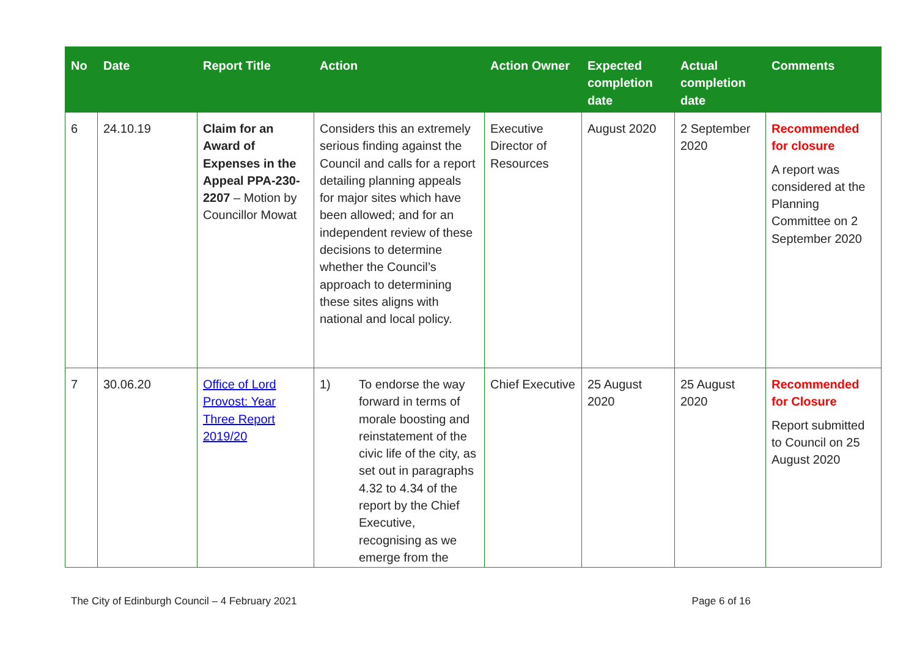| No | Date | Report Title | Action | Action Owner | Expected completion date | Actual completion date | Comments |
| --- | --- | --- | --- | --- | --- | --- | --- |
| 6 | 24.10.19 | Claim for an Award of Expenses in the Appeal PPA-230-2207 – Motion by Councillor Mowat | Considers this an extremely serious finding against the Council and calls for a report detailing planning appeals for major sites which have been allowed; and for an independent review of these decisions to determine whether the Council’s approach to determining these sites aligns with national and local policy. | Executive Director of Resources | August 2020 | 2 September 2020 | Recommended for closure A report was considered at the Planning Committee on 2 September 2020 |
| 7 | 30.06.20 | Office of Lord Provost: Year Three Report 2019/20 | 1) To endorse the way forward in terms of morale boosting and reinstatement of the civic life of the city, as set out in paragraphs 4.32 to 4.34 of the report by the Chief Executive, recognising as we emerge from the | Chief Executive | 25 August 2020 | 25 August 2020 | Recommended for Closure Report submitted to Council on 25 August 2020 |
The City of Edinburgh Council – 4 February 2021 Page 6 of 16